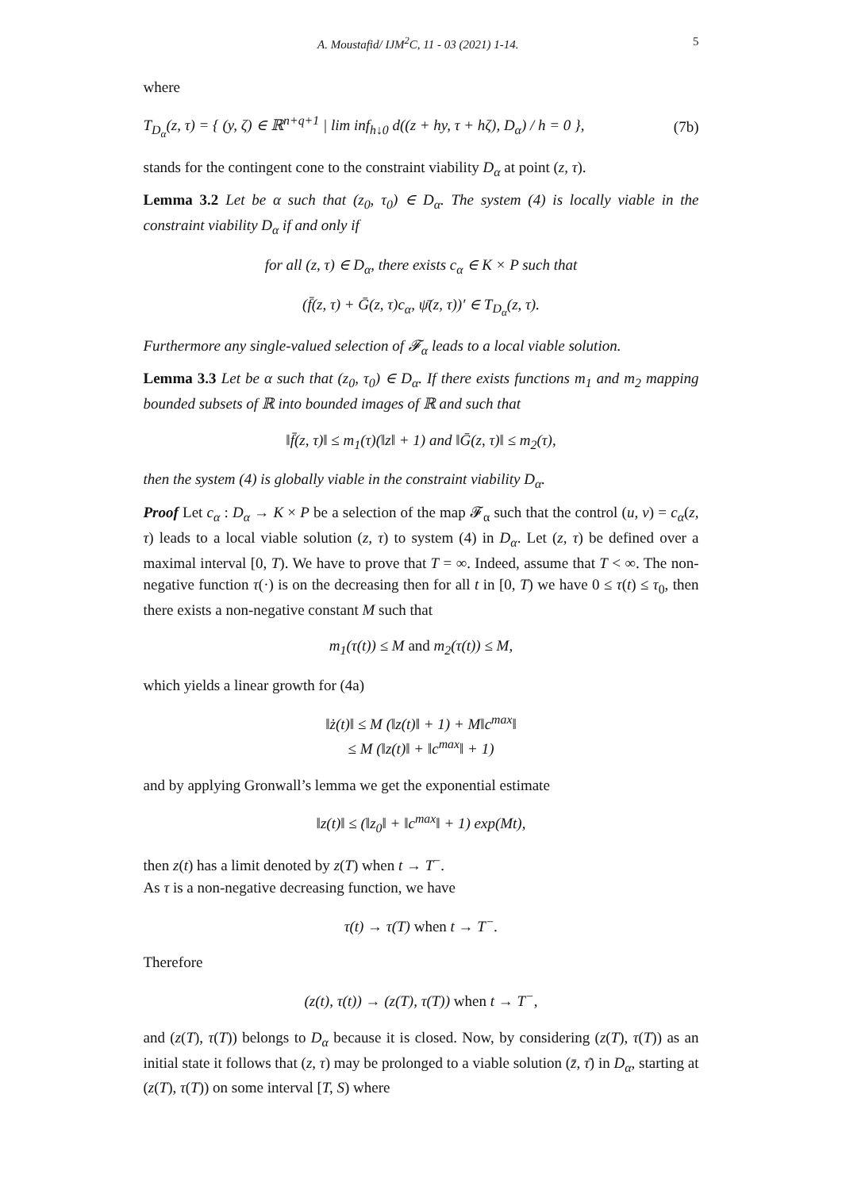A. Moustafid/ IJM<sup>2</sup>C, 11 - 03 (2021) 1-14. 5
where
T<sub>D<sub>α</sub></sub>(z, τ) = { (y, ζ) ∈ ℝ<sup>n+q+1</sup> | lim inf<sub>h↓0</sub> d((z + hy, τ + hζ), D<sub>α</sub>) / h = 0 }, (7b)
stands for the contingent cone to the constraint viability D<sub>α</sub> at point (z, τ).
Lemma 3.2 Let be α such that (z<sub>0</sub>, τ<sub>0</sub>) ∈ D<sub>α</sub>. The system (4) is locally viable in the constraint viability D<sub>α</sub> if and only if
for all (z, τ) ∈ D<sub>α</sub>, there exists c<sub>α</sub> ∈ K × P such that
(f̄(z, τ) + Ḡ(z, τ)c<sub>α</sub>, ψ̄(z, τ))′ ∈ T<sub>D<sub>α</sub></sub>(z, τ).
Furthermore any single-valued selection of 𝓕<sub>α</sub> leads to a local viable solution.
Lemma 3.3 Let be α such that (z<sub>0</sub>, τ<sub>0</sub>) ∈ D<sub>α</sub>. If there exists functions m<sub>1</sub> and m<sub>2</sub> mapping bounded subsets of ℝ into bounded images of ℝ and such that
‖f̄(z, τ)‖ ≤ m<sub>1</sub>(τ)(‖z‖ + 1) and ‖Ḡ(z, τ)‖ ≤ m<sub>2</sub>(τ),
then the system (4) is globally viable in the constraint viability D<sub>α</sub>.
Proof Let c<sub>α</sub> : D<sub>α</sub> → K × P be a selection of the map 𝓕<sub>α</sub> such that the control (u, v) = c<sub>α</sub>(z, τ) leads to a local viable solution (z, τ) to system (4) in D<sub>α</sub>. Let (z, τ) be defined over a maximal interval [0, T). We have to prove that T = ∞. Indeed, assume that T < ∞. The non-negative function τ(·) is on the decreasing then for all t in [0, T) we have 0 ≤ τ(t) ≤ τ<sub>0</sub>, then there exists a non-negative constant M such that
m<sub>1</sub>(τ(t)) ≤ M and m<sub>2</sub>(τ(t)) ≤ M,
which yields a linear growth for (4a)
‖ż(t)‖ ≤ M (‖z(t)‖ + 1) + M‖c<sup>max</sup>‖
≤ M (‖z(t)‖ + ‖c<sup>max</sup>‖ + 1)
and by applying Gronwall’s lemma we get the exponential estimate
‖z(t)‖ ≤ (‖z<sub>0</sub>‖ + ‖c<sup>max</sup>‖ + 1) exp(Mt),
then z(t) has a limit denoted by z(T) when t → T<sup>−</sup>.
As τ is a non-negative decreasing function, we have
τ(t) → τ(T) when t → T<sup>−</sup>.
Therefore
(z(t), τ(t)) → (z(T), τ(T)) when t → T<sup>−</sup>,
and (z(T), τ(T)) belongs to D<sub>α</sub> because it is closed. Now, by considering (z(T), τ(T)) as an initial state it follows that (z, τ) may be prolonged to a viable solution (z̄, τ̄) in D<sub>α</sub>, starting at (z(T), τ(T)) on some interval [T, S) where